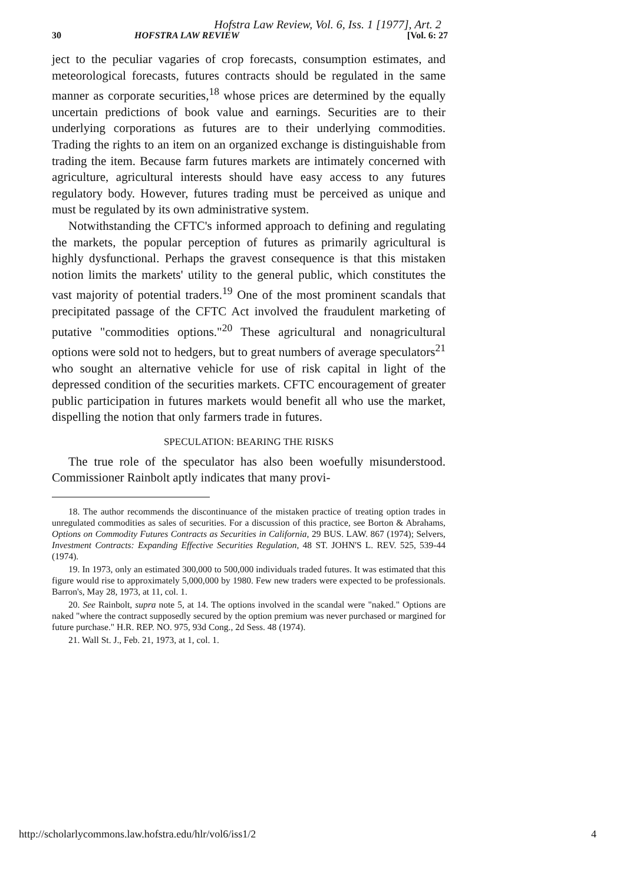Hofstra Law Review, Vol. 6, Iss. 1 [1977], Art. 2
30 HOFSTRA LAW REVIEW [Vol. 6: 27
ject to the peculiar vagaries of crop forecasts, consumption estimates, and meteorological forecasts, futures contracts should be regulated in the same manner as corporate securities,<sup>18</sup> whose prices are determined by the equally uncertain predictions of book value and earnings. Securities are to their underlying corporations as futures are to their underlying commodities. Trading the rights to an item on an organized exchange is distinguishable from trading the item. Because farm futures markets are intimately concerned with agriculture, agricultural interests should have easy access to any futures regulatory body. However, futures trading must be perceived as unique and must be regulated by its own administrative system.
Notwithstanding the CFTC's informed approach to defining and regulating the markets, the popular perception of futures as primarily agricultural is highly dysfunctional. Perhaps the gravest consequence is that this mistaken notion limits the markets' utility to the general public, which constitutes the vast majority of potential traders.<sup>19</sup> One of the most prominent scandals that precipitated passage of the CFTC Act involved the fraudulent marketing of putative "commodities options."<sup>20</sup> These agricultural and nonagricultural options were sold not to hedgers, but to great numbers of average speculators<sup>21</sup> who sought an alternative vehicle for use of risk capital in light of the depressed condition of the securities markets. CFTC encouragement of greater public participation in futures markets would benefit all who use the market, dispelling the notion that only farmers trade in futures.
SPECULATION: BEARING THE RISKS
The true role of the speculator has also been woefully misunderstood. Commissioner Rainbolt aptly indicates that many provi-
18. The author recommends the discontinuance of the mistaken practice of treating option trades in unregulated commodities as sales of securities. For a discussion of this practice, see Borton & Abrahams, Options on Commodity Futures Contracts as Securities in California, 29 BUS. LAW. 867 (1974); Selvers, Investment Contracts: Expanding Effective Securities Regulation, 48 ST. JOHN'S L. REV. 525, 539-44 (1974).
19. In 1973, only an estimated 300,000 to 500,000 individuals traded futures. It was estimated that this figure would rise to approximately 5,000,000 by 1980. Few new traders were expected to be professionals. Barron's, May 28, 1973, at 11, col. 1.
20. See Rainbolt, supra note 5, at 14. The options involved in the scandal were "naked." Options are naked "where the contract supposedly secured by the option premium was never purchased or margined for future purchase." H.R. REP. NO. 975, 93d Cong., 2d Sess. 48 (1974).
21. Wall St. J., Feb. 21, 1973, at 1, col. 1.
http://scholarlycommons.law.hofstra.edu/hlr/vol6/iss1/2 4